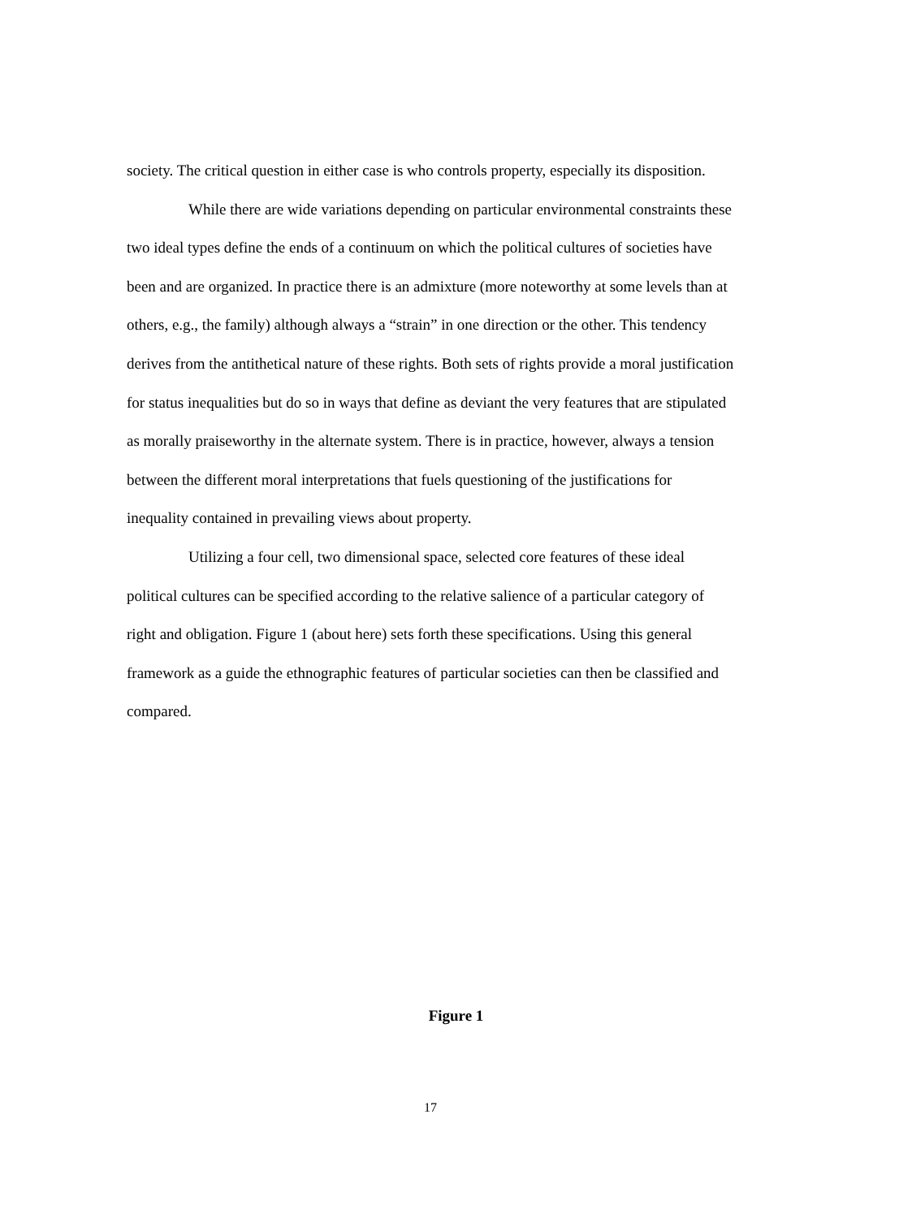society. The critical question in either case is who controls property, especially its disposition.
While there are wide variations depending on particular environmental constraints these two ideal types define the ends of a continuum on which the political cultures of societies have been and are organized. In practice there is an admixture (more noteworthy at some levels than at others, e.g., the family) although always a “strain” in one direction or the other. This tendency derives from the antithetical nature of these rights. Both sets of rights provide a moral justification for status inequalities but do so in ways that define as deviant the very features that are stipulated as morally praiseworthy in the alternate system. There is in practice, however, always a tension between the different moral interpretations that fuels questioning of the justifications for inequality contained in prevailing views about property.
Utilizing a four cell, two dimensional space, selected core features of these ideal political cultures can be specified according to the relative salience of a particular category of right and obligation. Figure 1 (about here) sets forth these specifications. Using this general framework as a guide the ethnographic features of particular societies can then be classified and compared.
Figure 1
17